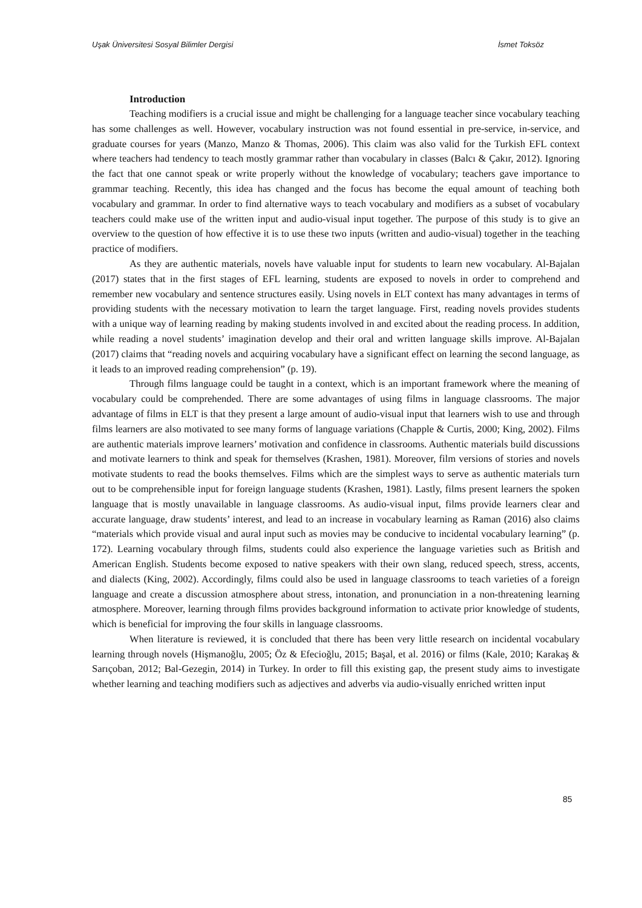Uşak Üniversitesi Sosyal Bilimler Dergisi İsmet Toksöz
Introduction
Teaching modifiers is a crucial issue and might be challenging for a language teacher since vocabulary teaching has some challenges as well. However, vocabulary instruction was not found essential in pre-service, in-service, and graduate courses for years (Manzo, Manzo & Thomas, 2006). This claim was also valid for the Turkish EFL context where teachers had tendency to teach mostly grammar rather than vocabulary in classes (Balcı & Çakır, 2012). Ignoring the fact that one cannot speak or write properly without the knowledge of vocabulary; teachers gave importance to grammar teaching. Recently, this idea has changed and the focus has become the equal amount of teaching both vocabulary and grammar. In order to find alternative ways to teach vocabulary and modifiers as a subset of vocabulary teachers could make use of the written input and audio-visual input together. The purpose of this study is to give an overview to the question of how effective it is to use these two inputs (written and audio-visual) together in the teaching practice of modifiers.
As they are authentic materials, novels have valuable input for students to learn new vocabulary. Al-Bajalan (2017) states that in the first stages of EFL learning, students are exposed to novels in order to comprehend and remember new vocabulary and sentence structures easily. Using novels in ELT context has many advantages in terms of providing students with the necessary motivation to learn the target language. First, reading novels provides students with a unique way of learning reading by making students involved in and excited about the reading process. In addition, while reading a novel students’ imagination develop and their oral and written language skills improve. Al-Bajalan (2017) claims that “reading novels and acquiring vocabulary have a significant effect on learning the second language, as it leads to an improved reading comprehension” (p. 19).
Through films language could be taught in a context, which is an important framework where the meaning of vocabulary could be comprehended. There are some advantages of using films in language classrooms. The major advantage of films in ELT is that they present a large amount of audio-visual input that learners wish to use and through films learners are also motivated to see many forms of language variations (Chapple & Curtis, 2000; King, 2002). Films are authentic materials improve learners’ motivation and confidence in classrooms. Authentic materials build discussions and motivate learners to think and speak for themselves (Krashen, 1981). Moreover, film versions of stories and novels motivate students to read the books themselves. Films which are the simplest ways to serve as authentic materials turn out to be comprehensible input for foreign language students (Krashen, 1981). Lastly, films present learners the spoken language that is mostly unavailable in language classrooms. As audio-visual input, films provide learners clear and accurate language, draw students’ interest, and lead to an increase in vocabulary learning as Raman (2016) also claims “materials which provide visual and aural input such as movies may be conducive to incidental vocabulary learning” (p. 172). Learning vocabulary through films, students could also experience the language varieties such as British and American English. Students become exposed to native speakers with their own slang, reduced speech, stress, accents, and dialects (King, 2002). Accordingly, films could also be used in language classrooms to teach varieties of a foreign language and create a discussion atmosphere about stress, intonation, and pronunciation in a non-threatening learning atmosphere. Moreover, learning through films provides background information to activate prior knowledge of students, which is beneficial for improving the four skills in language classrooms.
When literature is reviewed, it is concluded that there has been very little research on incidental vocabulary learning through novels (Hişmanoğlu, 2005; Öz & Efecioğlu, 2015; Başal, et al. 2016) or films (Kale, 2010; Karakaş & Sarıçoban, 2012; Bal-Gezegin, 2014) in Turkey. In order to fill this existing gap, the present study aims to investigate whether learning and teaching modifiers such as adjectives and adverbs via audio-visually enriched written input
85